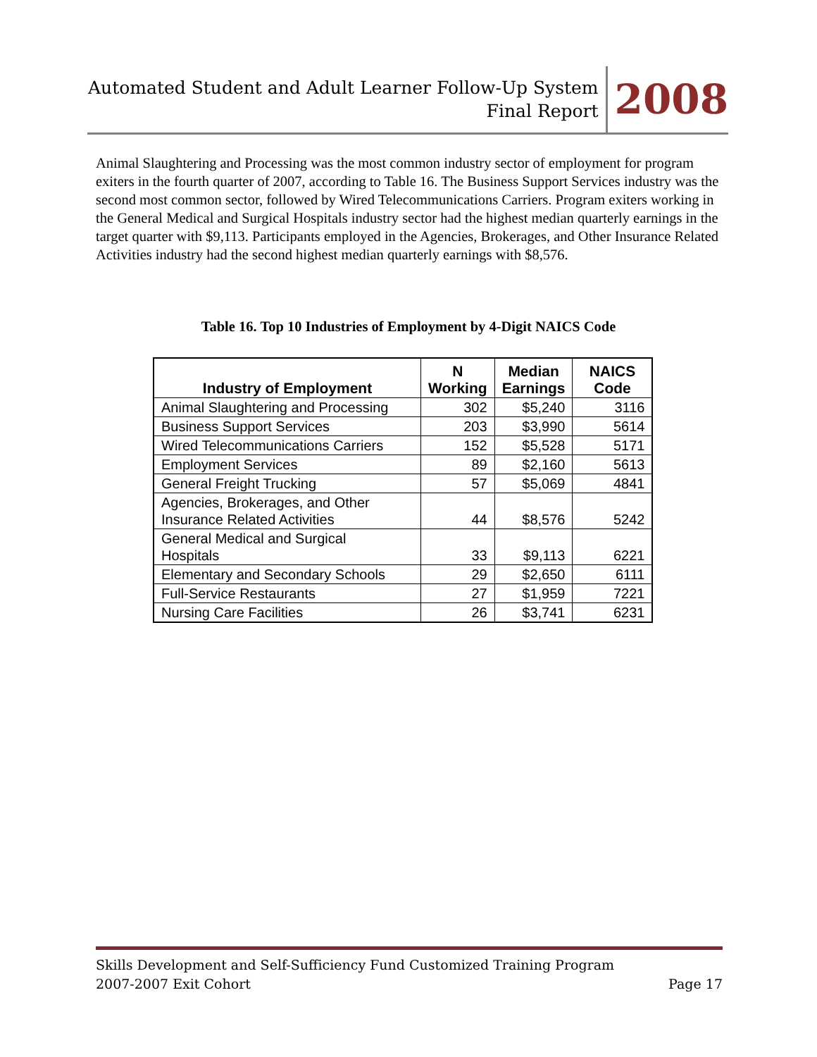Automated Student and Adult Learner Follow-Up System
Final Report
2008
Animal Slaughtering and Processing was the most common industry sector of employment for program exiters in the fourth quarter of 2007, according to Table 16. The Business Support Services industry was the second most common sector, followed by Wired Telecommunications Carriers. Program exiters working in the General Medical and Surgical Hospitals industry sector had the highest median quarterly earnings in the target quarter with $9,113. Participants employed in the Agencies, Brokerages, and Other Insurance Related Activities industry had the second highest median quarterly earnings with $8,576.
Table 16. Top 10 Industries of Employment by 4-Digit NAICS Code
| Industry of Employment | N Working | Median Earnings | NAICS Code |
| --- | --- | --- | --- |
| Animal Slaughtering and Processing | 302 | $5,240 | 3116 |
| Business Support Services | 203 | $3,990 | 5614 |
| Wired Telecommunications Carriers | 152 | $5,528 | 5171 |
| Employment Services | 89 | $2,160 | 5613 |
| General Freight Trucking | 57 | $5,069 | 4841 |
| Agencies, Brokerages, and Other Insurance Related Activities | 44 | $8,576 | 5242 |
| General Medical and Surgical Hospitals | 33 | $9,113 | 6221 |
| Elementary and Secondary Schools | 29 | $2,650 | 6111 |
| Full-Service Restaurants | 27 | $1,959 | 7221 |
| Nursing Care Facilities | 26 | $3,741 | 6231 |
Skills Development and Self-Sufficiency Fund Customized Training Program
2007-2007 Exit Cohort Page 17